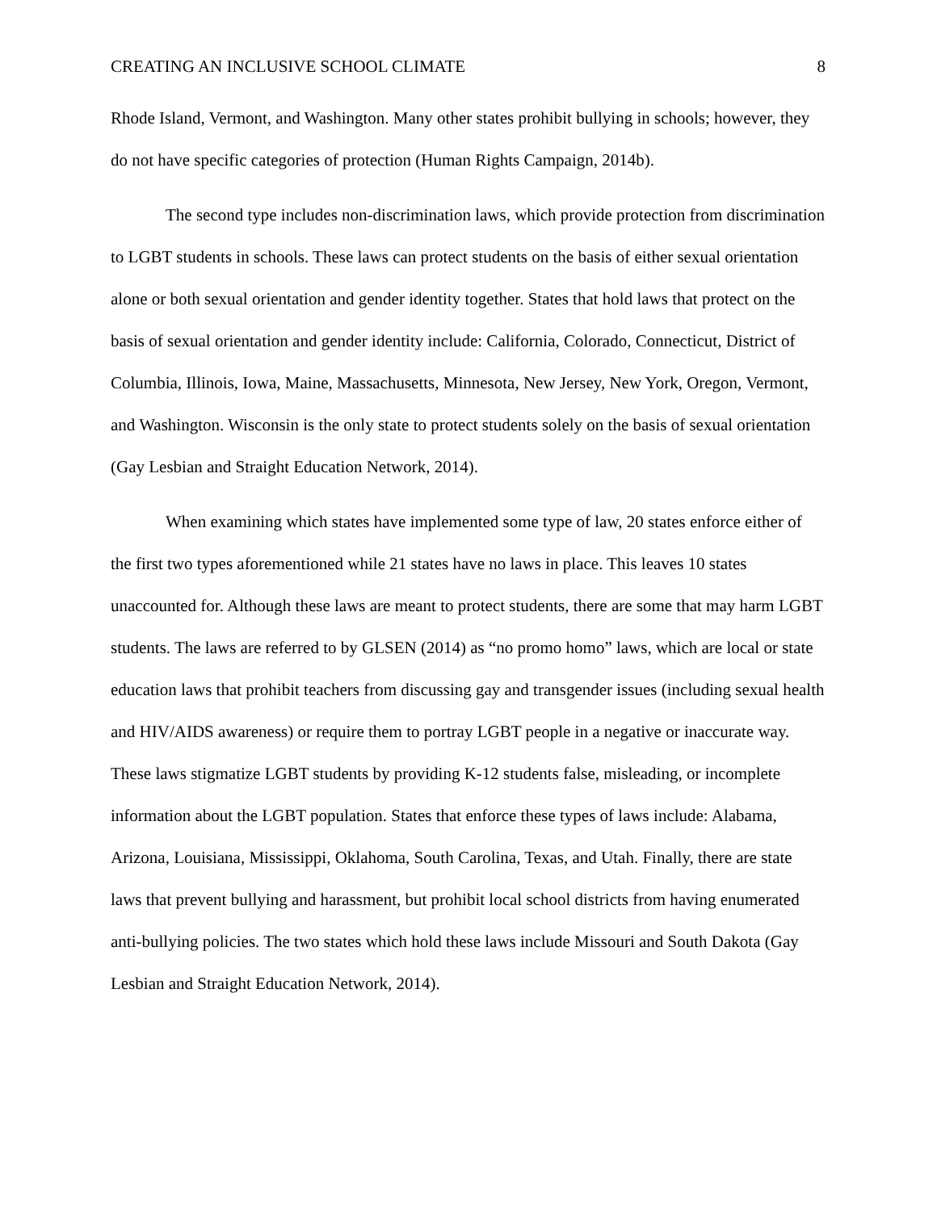CREATING AN INCLUSIVE SCHOOL CLIMATE 8
Rhode Island, Vermont, and Washington. Many other states prohibit bullying in schools; however, they do not have specific categories of protection (Human Rights Campaign, 2014b).
The second type includes non-discrimination laws, which provide protection from discrimination to LGBT students in schools. These laws can protect students on the basis of either sexual orientation alone or both sexual orientation and gender identity together. States that hold laws that protect on the basis of sexual orientation and gender identity include: California, Colorado, Connecticut, District of Columbia, Illinois, Iowa, Maine, Massachusetts, Minnesota, New Jersey, New York, Oregon, Vermont, and Washington. Wisconsin is the only state to protect students solely on the basis of sexual orientation (Gay Lesbian and Straight Education Network, 2014).
When examining which states have implemented some type of law, 20 states enforce either of the first two types aforementioned while 21 states have no laws in place. This leaves 10 states unaccounted for. Although these laws are meant to protect students, there are some that may harm LGBT students. The laws are referred to by GLSEN (2014) as “no promo homo” laws, which are local or state education laws that prohibit teachers from discussing gay and transgender issues (including sexual health and HIV/AIDS awareness) or require them to portray LGBT people in a negative or inaccurate way. These laws stigmatize LGBT students by providing K-12 students false, misleading, or incomplete information about the LGBT population. States that enforce these types of laws include: Alabama, Arizona, Louisiana, Mississippi, Oklahoma, South Carolina, Texas, and Utah. Finally, there are state laws that prevent bullying and harassment, but prohibit local school districts from having enumerated anti-bullying policies. The two states which hold these laws include Missouri and South Dakota (Gay Lesbian and Straight Education Network, 2014).